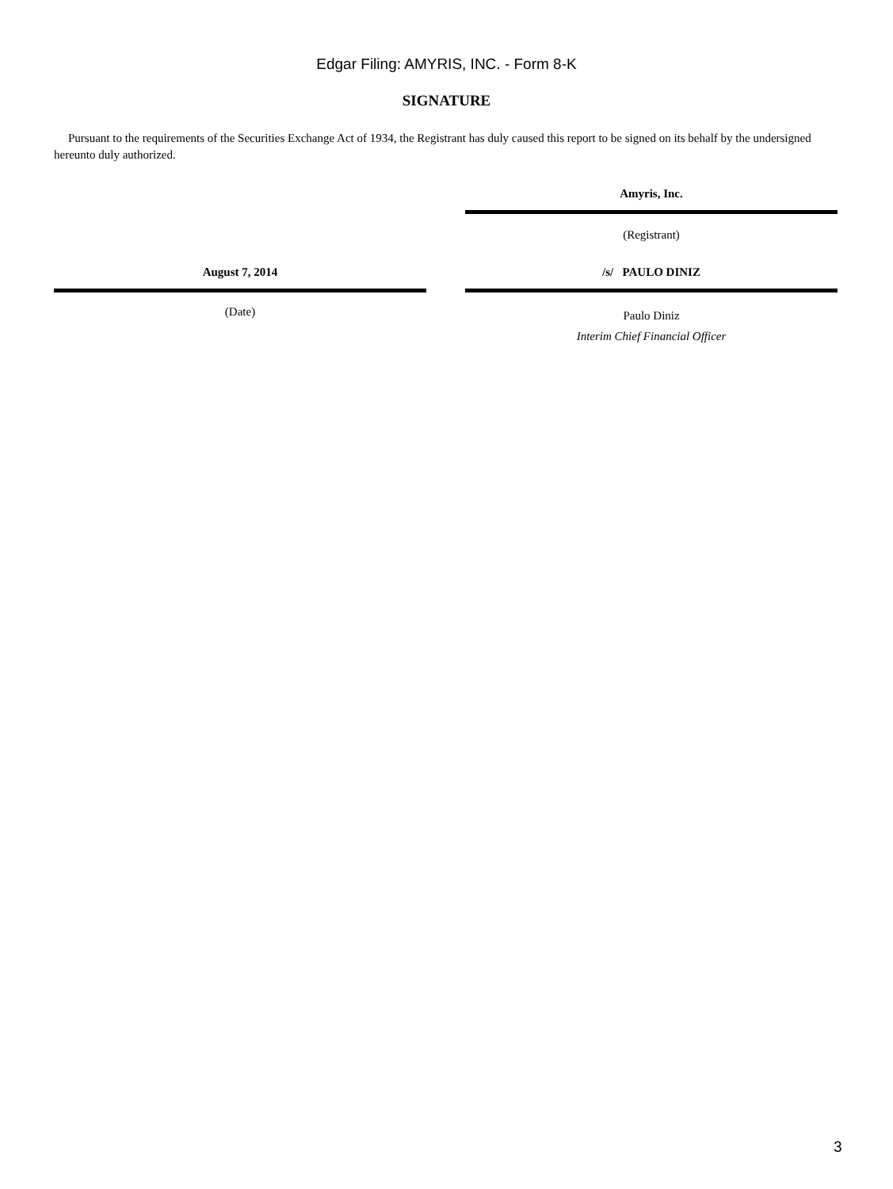Edgar Filing: AMYRIS, INC. - Form 8-K
SIGNATURE
Pursuant to the requirements of the Securities Exchange Act of 1934, the Registrant has duly caused this report to be signed on its behalf by the undersigned hereunto duly authorized.
Amyris, Inc.
(Registrant)
August 7, 2014
/s/ PAULO DINIZ
(Date)
Paulo Diniz
Interim Chief Financial Officer
3